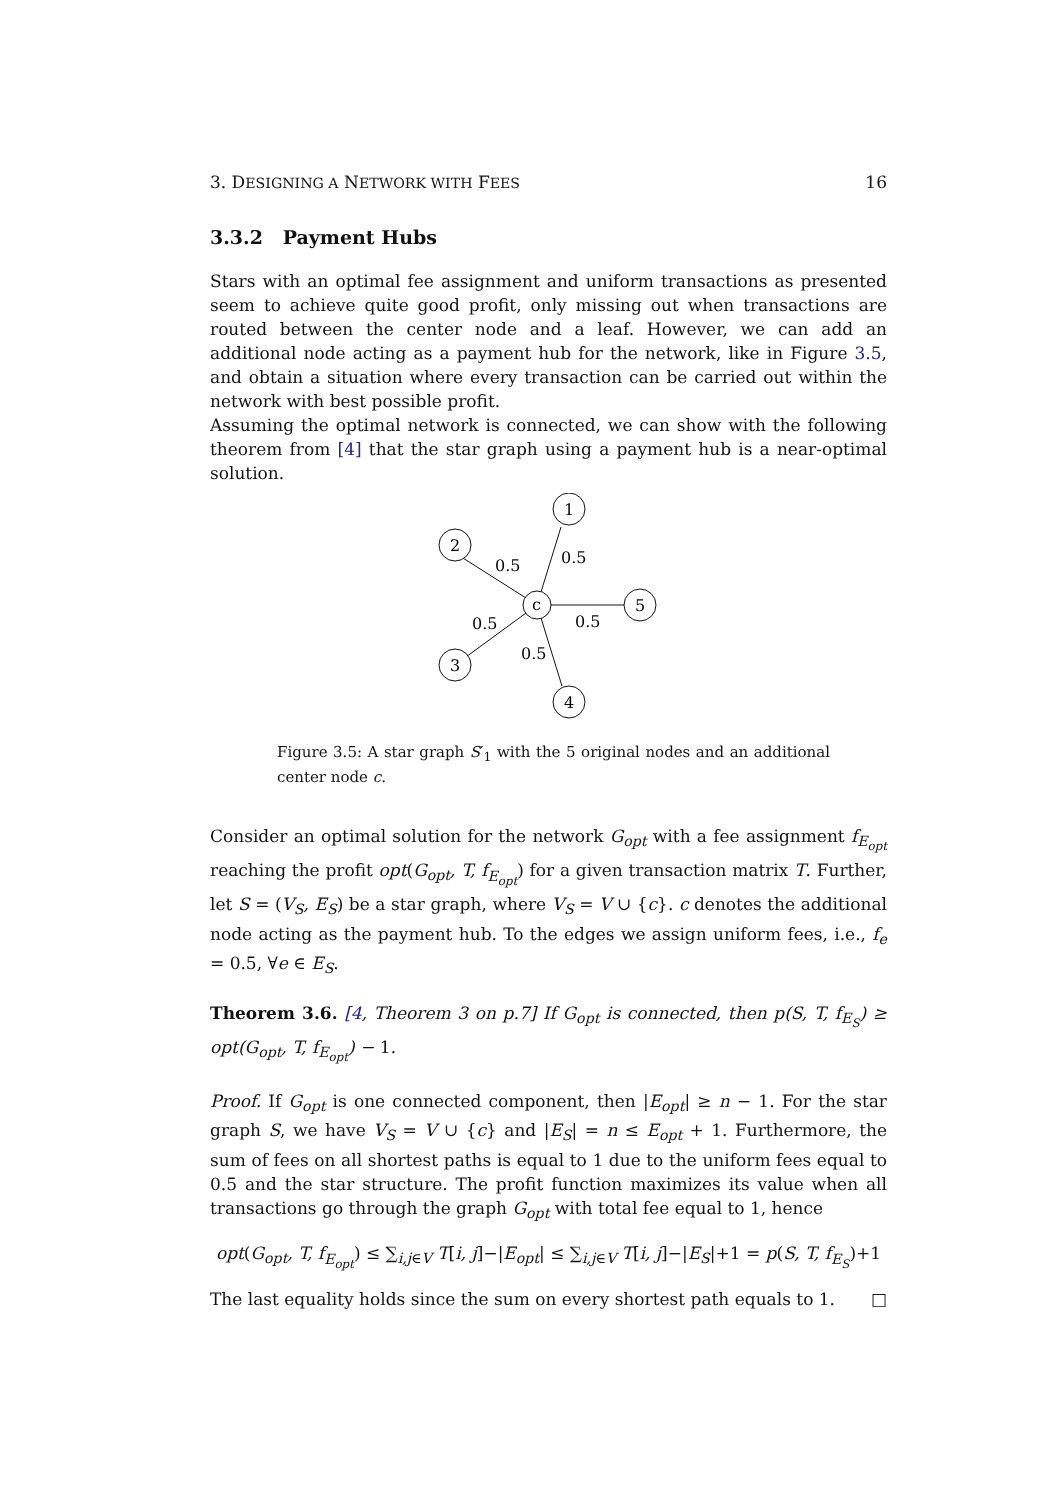3. DESIGNING A NETWORK WITH FEES 16
3.3.2 Payment Hubs
Stars with an optimal fee assignment and uniform transactions as presented seem to achieve quite good profit, only missing out when transactions are routed between the center node and a leaf. However, we can add an additional node acting as a payment hub for the network, like in Figure 3.5, and obtain a situation where every transaction can be carried out within the network with best possible profit.
Assuming the optimal network is connected, we can show with the following theorem from [4] that the star graph using a payment hub is a near-optimal solution.
1
2
c
5
3
4
0.5
0.5
0.5
0.5
0.5
Figure 3.5: A star graph S′<sub>1</sub> with the 5 original nodes and an additional center node c.
Consider an optimal solution for the network G<sub>opt</sub> with a fee assignment f<sub>E<sub>opt</sub></sub> reaching the profit opt(G<sub>opt</sub>, T, f<sub>E<sub>opt</sub></sub>) for a given transaction matrix T. Further, let S = (V<sub>S</sub>, E<sub>S</sub>) be a star graph, where V<sub>S</sub> = V ∪ {c}. c denotes the additional node acting as the payment hub. To the edges we assign uniform fees, i.e., f<sub>e</sub> = 0.5, ∀e ∈ E<sub>S</sub>.
Theorem 3.6. [4, Theorem 3 on p.7] If G<sub>opt</sub> is connected, then p(S, T, f<sub>E<sub>S</sub></sub>) ≥ opt(G<sub>opt</sub>, T, f<sub>E<sub>opt</sub></sub>) − 1.
Proof. If G<sub>opt</sub> is one connected component, then |E<sub>opt</sub>| ≥ n − 1. For the star graph S, we have V<sub>S</sub> = V ∪ {c} and |E<sub>S</sub>| = n ≤ E<sub>opt</sub> + 1. Furthermore, the sum of fees on all shortest paths is equal to 1 due to the uniform fees equal to 0.5 and the star structure. The profit function maximizes its value when all transactions go through the graph G<sub>opt</sub> with total fee equal to 1, hence
opt(G<sub>opt</sub>, T, f<sub>E<sub>opt</sub></sub>) ≤ ∑<sub>i,j∈V</sub> T[i, j]−|E<sub>opt</sub>| ≤ ∑<sub>i,j∈V</sub> T[i, j]−|E<sub>S</sub>|+1 = p(S, T, f<sub>E<sub>S</sub></sub>)+1
The last equality holds since the sum on every shortest path equals to 1. □